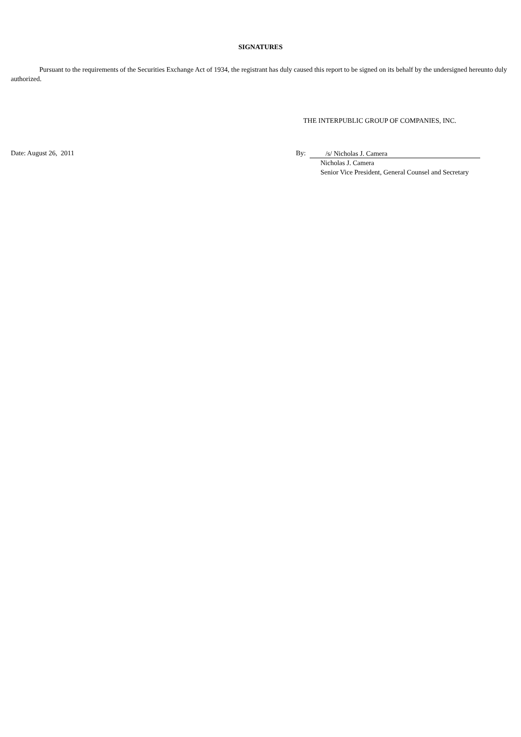SIGNATURES
Pursuant to the requirements of the Securities Exchange Act of 1934, the registrant has duly caused this report to be signed on its behalf by the undersigned hereunto duly authorized.
THE INTERPUBLIC GROUP OF COMPANIES, INC.
Date: August 26, 2011 By: /s/ Nicholas J. Camera
Nicholas J. Camera
Senior Vice President, General Counsel and Secretary